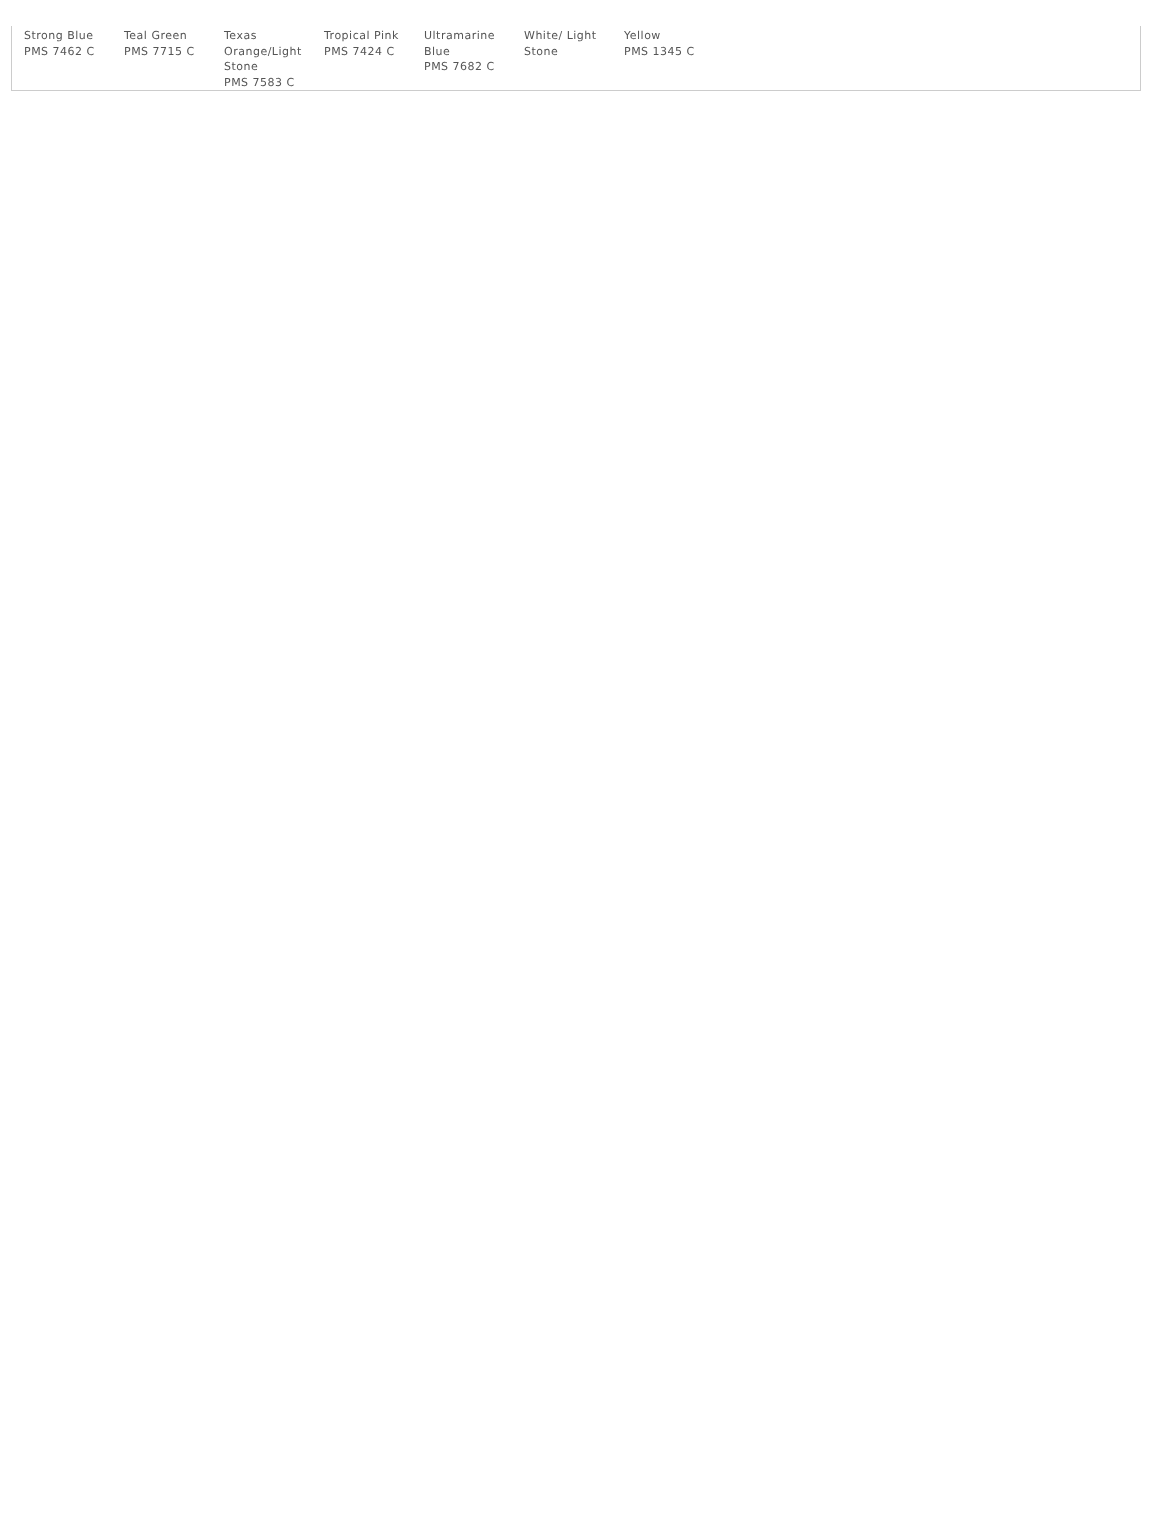| Strong Blue PMS 7462 C | Teal Green PMS 7715 C | Texas Orange/Light Stone PMS 7583 C | Tropical Pink PMS 7424 C | Ultramarine Blue PMS 7682 C | White/ Light Stone | Yellow PMS 1345 C |